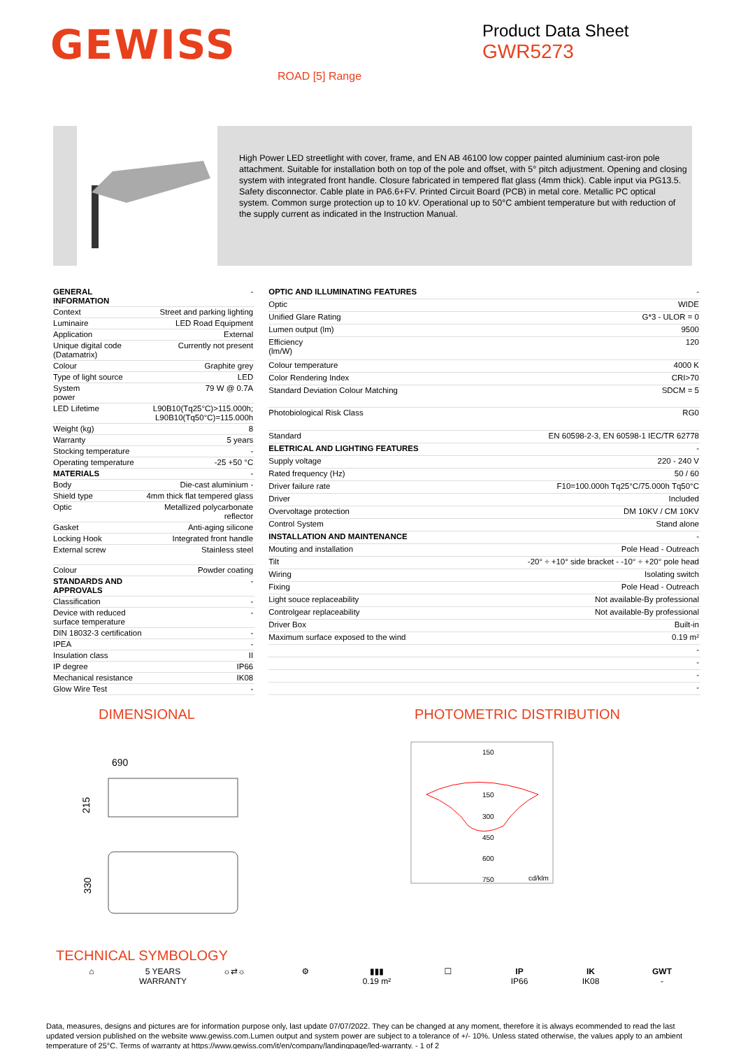GEWISS
Product Data Sheet
GWR5273
ROAD [5] Range
High Power LED streetlight with cover, frame, and EN AB 46100 low copper painted aluminium cast-iron pole attachment. Suitable for installation both on top of the pole and offset, with 5° pitch adjustment. Opening and closing system with integrated front handle. Closure fabricated in tempered flat glass (4mm thick). Cable input via PG13.5. Safety disconnector. Cable plate in PA6.6+FV. Printed Circuit Board (PCB) in metal core. Metallic PC optical system. Common surge protection up to 10 kV. Operational up to 50°C ambient temperature but with reduction of the supply current as indicated in the Instruction Manual.
| GENERAL INFORMATION | - |
| Context | Street and parking lighting |
| Luminaire | LED Road Equipment |
| Application | External |
| Unique digital code (Datamatrix) | Currently not present |
| Colour | Graphite grey |
| Type of light source | LED |
| System power | 79 W @ 0.7A |
| LED Lifetime | L90B10(Tq25°C)>115.000h; L90B10(Tq50°C)=115.000h |
| Weight (kg) | 8 |
| Warranty | 5 years |
| Stocking temperature | - |
| Operating temperature | -25 +50 °C |
| MATERIALS | - |
| Body | Die-cast aluminium - |
| Shield type | 4mm thick flat tempered glass |
| Optic | Metallized polycarbonate reflector |
| Gasket | Anti-aging silicone |
| Locking Hook | Integrated front handle |
| External screw | Stainless steel |
| Colour | Powder coating |
| STANDARDS AND APPROVALS | - |
| Classification | - |
| Device with reduced surface temperature | - |
| DIN 18032-3 certification | - |
| IPEA | - |
| Insulation class | II |
| IP degree | IP66 |
| Mechanical resistance | IK08 |
| Glow Wire Test | - |
| OPTIC AND ILLUMINATING FEATURES | - |
| Optic | WIDE |
| Unified Glare Rating | G*3 - ULOR = 0 |
| Lumen output (lm) | 9500 |
| Efficiency (lm/W) | 120 |
| Colour temperature | 4000 K |
| Color Rendering Index | CRI>70 |
| Standard Deviation Colour Matching | SDCM = 5 |
| Photobiological Risk Class | RG0 |
| Standard | EN 60598-2-3, EN 60598-1 IEC/TR 62778 |
| ELETRICAL AND LIGHTING FEATURES | - |
| Supply voltage | 220 - 240 V |
| Rated frequency (Hz) | 50 / 60 |
| Driver failure rate | F10=100.000h Tq25°C/75.000h Tq50°C |
| Driver | Included |
| Overvoltage protection | DM 10KV / CM 10KV |
| Control System | Stand alone |
| INSTALLATION AND MAINTENANCE | - |
| Mouting and installation | Pole Head - Outreach |
| Tilt | -20° ÷ +10° side bracket - -10° ÷ +20° pole head |
| Wiring | Isolating switch |
| Fixing | Pole Head - Outreach |
| Light souce replaceability | Not available-By professional |
| Controlgear replaceability | Not available-By professional |
| Driver Box | Built-in |
| Maximum surface exposed to the wind | 0.19 m² |
| | - |
| | - |
| | - |
| | - |
DIMENSIONAL
690
215
330
PHOTOMETRIC DISTRIBUTION
150
150
300
450
600
750
cd/klm
TECHNICAL SYMBOLOGY
⌂ 5 YEARS WARRANTY
☼⇄☼ ⚙ ▮▮▮
0.19 m²
☐ IP
IP66
IK
IK08
GWT
-
Data, measures, designs and pictures are for information purpose only, last update 07/07/2022. They can be changed at any moment, therefore it is always ecommended to read the last updated version published on the website www.gewiss.com.Lumen output and system power are subject to a tolerance of +/- 10%. Unless stated otherwise, the values apply to an ambient temperature of 25°C. Terms of warranty at https://www.gewiss.com/it/en/company/landingpage/led-warranty. - 1 of 2